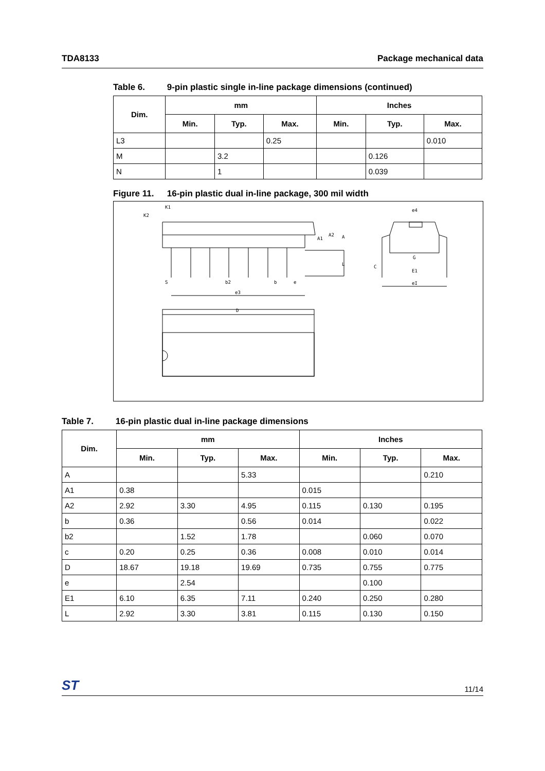TDA8133 Package mechanical data
Table 6. 9-pin plastic single in-line package dimensions (continued)
| Dim. | mm | | | Inches | | |
| --- | --- | --- | --- | --- | --- | --- |
| | Min. | Typ. | Max. | Min. | Typ. | Max. |
| L3 | | | 0.25 | | | 0.010 |
| M | | 3.2 | | | 0.126 | |
| N | | 1 | | | 0.039 | |
Figure 11. 16-pin plastic dual in-line package, 300 mil width
K1
K2
A1
A2
A
L
S
b2
b
e
e3
D
e4
G
C
E1
eI
Table 7. 16-pin plastic dual in-line package dimensions
| Dim. | mm | | | Inches | | |
| --- | --- | --- | --- | --- | --- | --- |
| | Min. | Typ. | Max. | Min. | Typ. | Max. |
| A | | | 5.33 | | | 0.210 |
| A1 | 0.38 | | | 0.015 | | |
| A2 | 2.92 | 3.30 | 4.95 | 0.115 | 0.130 | 0.195 |
| b | 0.36 | | 0.56 | 0.014 | | 0.022 |
| b2 | | 1.52 | 1.78 | | 0.060 | 0.070 |
| c | 0.20 | 0.25 | 0.36 | 0.008 | 0.010 | 0.014 |
| D | 18.67 | 19.18 | 19.69 | 0.735 | 0.755 | 0.775 |
| e | | 2.54 | | | 0.100 | |
| E1 | 6.10 | 6.35 | 7.11 | 0.240 | 0.250 | 0.280 |
| L | 2.92 | 3.30 | 3.81 | 0.115 | 0.130 | 0.150 |
ST
11/14